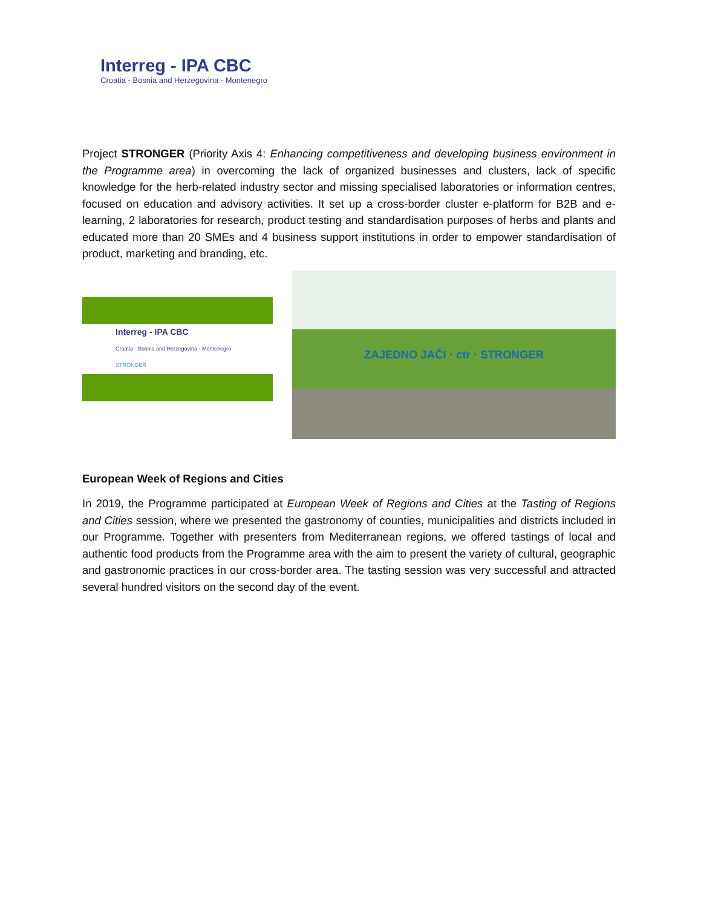Interreg - IPA CBC
Croatia - Bosnia and Herzegovina - Montenegro
Project STRONGER (Priority Axis 4: Enhancing competitiveness and developing business environment in the Programme area) in overcoming the lack of organized businesses and clusters, lack of specific knowledge for the herb-related industry sector and missing specialised laboratories or information centres, focused on education and advisory activities. It set up a cross-border cluster e-platform for B2B and e-learning, 2 laboratories for research, product testing and standardisation purposes of herbs and plants and educated more than 20 SMEs and 4 business support institutions in order to empower standardisation of product, marketing and branding, etc.
Interreg - IPA CBC
Croatia - Bosnia and Herzegovina - Montenegro
STRONGER
ZAJEDNO JAČI · ctr · STRONGER
European Week of Regions and Cities
In 2019, the Programme participated at European Week of Regions and Cities at the Tasting of Regions and Cities session, where we presented the gastronomy of counties, municipalities and districts included in our Programme. Together with presenters from Mediterranean regions, we offered tastings of local and authentic food products from the Programme area with the aim to present the variety of cultural, geographic and gastronomic practices in our cross-border area. The tasting session was very successful and attracted several hundred visitors on the second day of the event.